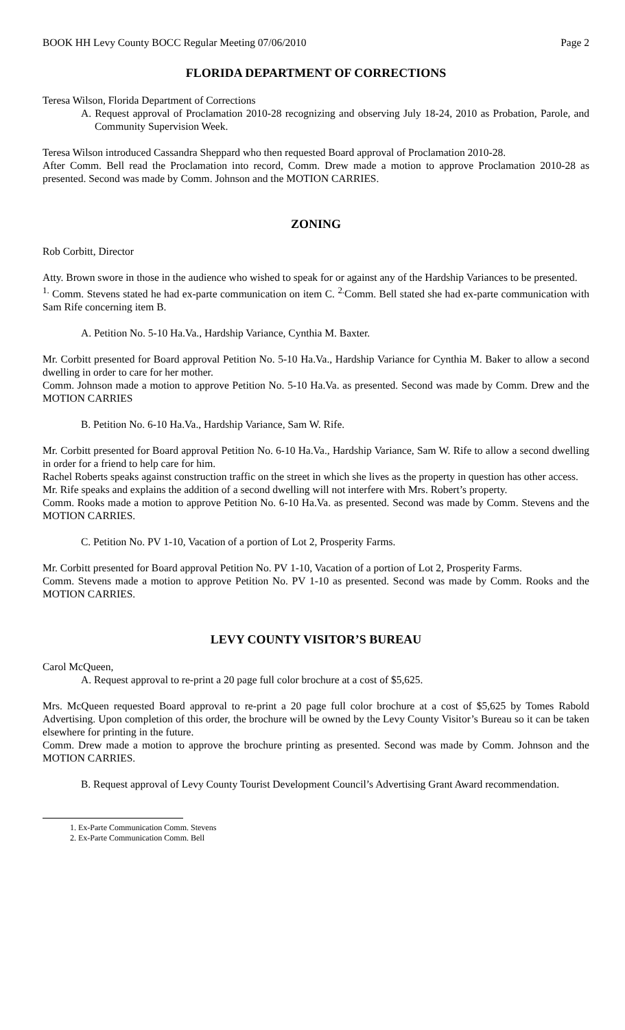BOOK HH Levy County BOCC Regular Meeting 07/06/2010 Page 2
FLORIDA DEPARTMENT OF CORRECTIONS
Teresa Wilson, Florida Department of Corrections
A. Request approval of Proclamation 2010-28 recognizing and observing July 18-24, 2010 as Probation, Parole, and Community Supervision Week.
Teresa Wilson introduced Cassandra Sheppard who then requested Board approval of Proclamation 2010-28.
After Comm. Bell read the Proclamation into record, Comm. Drew made a motion to approve Proclamation 2010-28 as presented. Second was made by Comm. Johnson and the MOTION CARRIES.
ZONING
Rob Corbitt, Director
Atty. Brown swore in those in the audience who wished to speak for or against any of the Hardship Variances to be presented.
<sup>1.</sup> Comm. Stevens stated he had ex-parte communication on item C. <sup>2.</sup>Comm. Bell stated she had ex-parte communication with Sam Rife concerning item B.
A. Petition No. 5-10 Ha.Va., Hardship Variance, Cynthia M. Baxter.
Mr. Corbitt presented for Board approval Petition No. 5-10 Ha.Va., Hardship Variance for Cynthia M. Baker to allow a second dwelling in order to care for her mother.
Comm. Johnson made a motion to approve Petition No. 5-10 Ha.Va. as presented. Second was made by Comm. Drew and the MOTION CARRIES
B. Petition No. 6-10 Ha.Va., Hardship Variance, Sam W. Rife.
Mr. Corbitt presented for Board approval Petition No. 6-10 Ha.Va., Hardship Variance, Sam W. Rife to allow a second dwelling in order for a friend to help care for him.
Rachel Roberts speaks against construction traffic on the street in which she lives as the property in question has other access.
Mr. Rife speaks and explains the addition of a second dwelling will not interfere with Mrs. Robert’s property.
Comm. Rooks made a motion to approve Petition No. 6-10 Ha.Va. as presented. Second was made by Comm. Stevens and the MOTION CARRIES.
C. Petition No. PV 1-10, Vacation of a portion of Lot 2, Prosperity Farms.
Mr. Corbitt presented for Board approval Petition No. PV 1-10, Vacation of a portion of Lot 2, Prosperity Farms.
Comm. Stevens made a motion to approve Petition No. PV 1-10 as presented. Second was made by Comm. Rooks and the MOTION CARRIES.
LEVY COUNTY VISITOR’S BUREAU
Carol McQueen,
A. Request approval to re-print a 20 page full color brochure at a cost of $5,625.
Mrs. McQueen requested Board approval to re-print a 20 page full color brochure at a cost of $5,625 by Tomes Rabold Advertising. Upon completion of this order, the brochure will be owned by the Levy County Visitor’s Bureau so it can be taken elsewhere for printing in the future.
Comm. Drew made a motion to approve the brochure printing as presented. Second was made by Comm. Johnson and the MOTION CARRIES.
B. Request approval of Levy County Tourist Development Council’s Advertising Grant Award recommendation.
1. Ex-Parte Communication Comm. Stevens
2. Ex-Parte Communication Comm. Bell